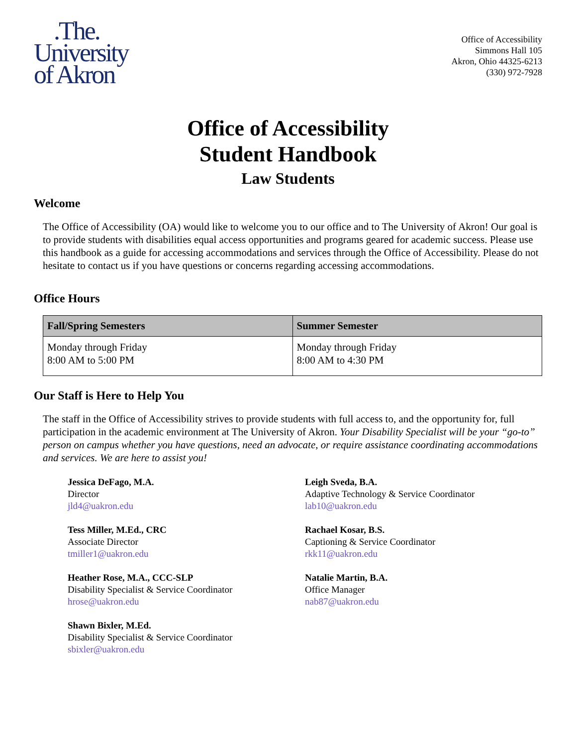.The.
University
of Akron
Office of Accessibility
Simmons Hall 105
Akron, Ohio 44325-6213
(330) 972-7928
Office of Accessibility
Student Handbook
Law Students
Welcome
The Office of Accessibility (OA) would like to welcome you to our office and to The University of Akron! Our goal is to provide students with disabilities equal access opportunities and programs geared for academic success. Please use this handbook as a guide for accessing accommodations and services through the Office of Accessibility. Please do not hesitate to contact us if you have questions or concerns regarding accessing accommodations.
Office Hours
| Fall/Spring Semesters | Summer Semester |
| --- | --- |
| Monday through Friday 8:00 AM to 5:00 PM | Monday through Friday 8:00 AM to 4:30 PM |
Our Staff is Here to Help You
The staff in the Office of Accessibility strives to provide students with full access to, and the opportunity for, full participation in the academic environment at The University of Akron. Your Disability Specialist will be your “go-to” person on campus whether you have questions, need an advocate, or require assistance coordinating accommodations and services. We are here to assist you!
Jessica DeFago, M.A.
Director
jld4@uakron.edu
Tess Miller, M.Ed., CRC
Associate Director
tmiller1@uakron.edu
Heather Rose, M.A., CCC-SLP
Disability Specialist & Service Coordinator
hrose@uakron.edu
Shawn Bixler, M.Ed.
Disability Specialist & Service Coordinator
sbixler@uakron.edu
Leigh Sveda, B.A.
Adaptive Technology & Service Coordinator
lab10@uakron.edu
Rachael Kosar, B.S.
Captioning & Service Coordinator
rkk11@uakron.edu
Natalie Martin, B.A.
Office Manager
nab87@uakron.edu